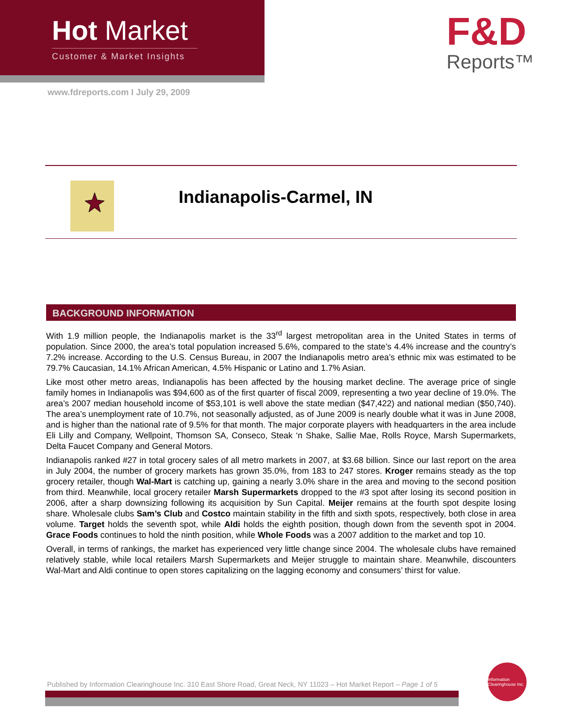Hot Market
Customer & Market Insights
www.fdreports.com I July 29, 2009
F&D
Reports™
Indianapolis-Carmel, IN
BACKGROUND INFORMATION
With 1.9 million people, the Indianapolis market is the 33<sup>rd</sup> largest metropolitan area in the United States in terms of population. Since 2000, the area’s total population increased 5.6%, compared to the state’s 4.4% increase and the country’s 7.2% increase. According to the U.S. Census Bureau, in 2007 the Indianapolis metro area’s ethnic mix was estimated to be 79.7% Caucasian, 14.1% African American, 4.5% Hispanic or Latino and 1.7% Asian.
Like most other metro areas, Indianapolis has been affected by the housing market decline. The average price of single family homes in Indianapolis was $94,600 as of the first quarter of fiscal 2009, representing a two year decline of 19.0%. The area’s 2007 median household income of $53,101 is well above the state median ($47,422) and national median ($50,740). The area’s unemployment rate of 10.7%, not seasonally adjusted, as of June 2009 is nearly double what it was in June 2008, and is higher than the national rate of 9.5% for that month. The major corporate players with headquarters in the area include Eli Lilly and Company, Wellpoint, Thomson SA, Conseco, Steak ‘n Shake, Sallie Mae, Rolls Royce, Marsh Supermarkets, Delta Faucet Company and General Motors.
Indianapolis ranked #27 in total grocery sales of all metro markets in 2007, at $3.68 billion. Since our last report on the area in July 2004, the number of grocery markets has grown 35.0%, from 183 to 247 stores. Kroger remains steady as the top grocery retailer, though Wal-Mart is catching up, gaining a nearly 3.0% share in the area and moving to the second position from third. Meanwhile, local grocery retailer Marsh Supermarkets dropped to the #3 spot after losing its second position in 2006, after a sharp downsizing following its acquisition by Sun Capital. Meijer remains at the fourth spot despite losing share. Wholesale clubs Sam’s Club and Costco maintain stability in the fifth and sixth spots, respectively, both close in area volume. Target holds the seventh spot, while Aldi holds the eighth position, though down from the seventh spot in 2004. Grace Foods continues to hold the ninth position, while Whole Foods was a 2007 addition to the market and top 10.
Overall, in terms of rankings, the market has experienced very little change since 2004. The wholesale clubs have remained relatively stable, while local retailers Marsh Supermarkets and Meijer struggle to maintain share. Meanwhile, discounters Wal-Mart and Aldi continue to open stores capitalizing on the lagging economy and consumers’ thirst for value.
Published by Information Clearinghouse Inc. 310 East Shore Road, Great Neck, NY 11023 – Hot Market Report – Page 1 of 5
Information Clearinghouse Inc.